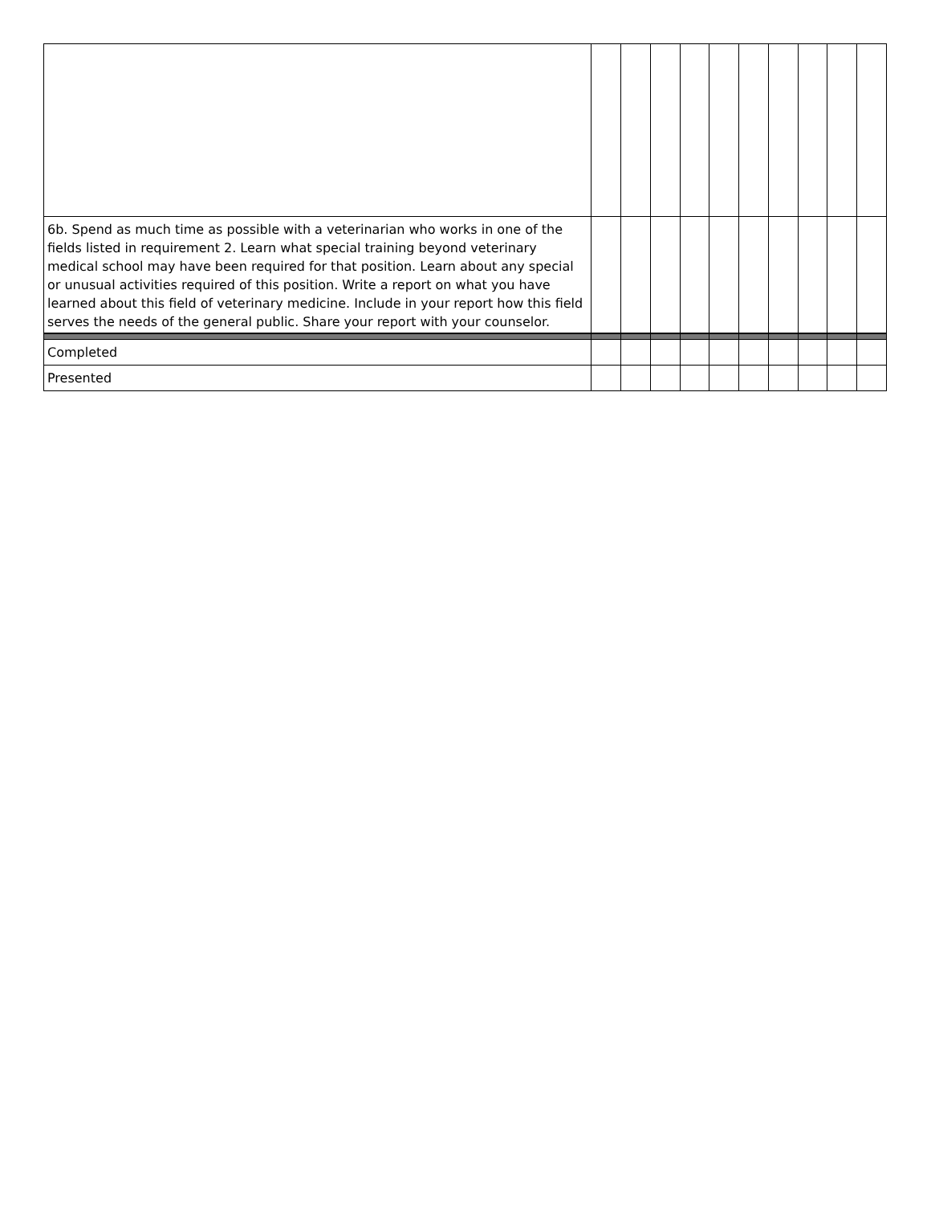| 6b. Spend as much time as possible with a veterinarian who works in one of the fields listed in requirement 2. Learn what special training beyond veterinary medical school may have been required for that position. Learn about any special or unusual activities required of this position. Write a report on what you have learned about this field of veterinary medicine. Include in your report how this field serves the needs of the general public. Share your report with your counselor. | | | | | | | | | | |
| Completed | | | | | | | | | | |
| Presented | | | | | | | | | | |